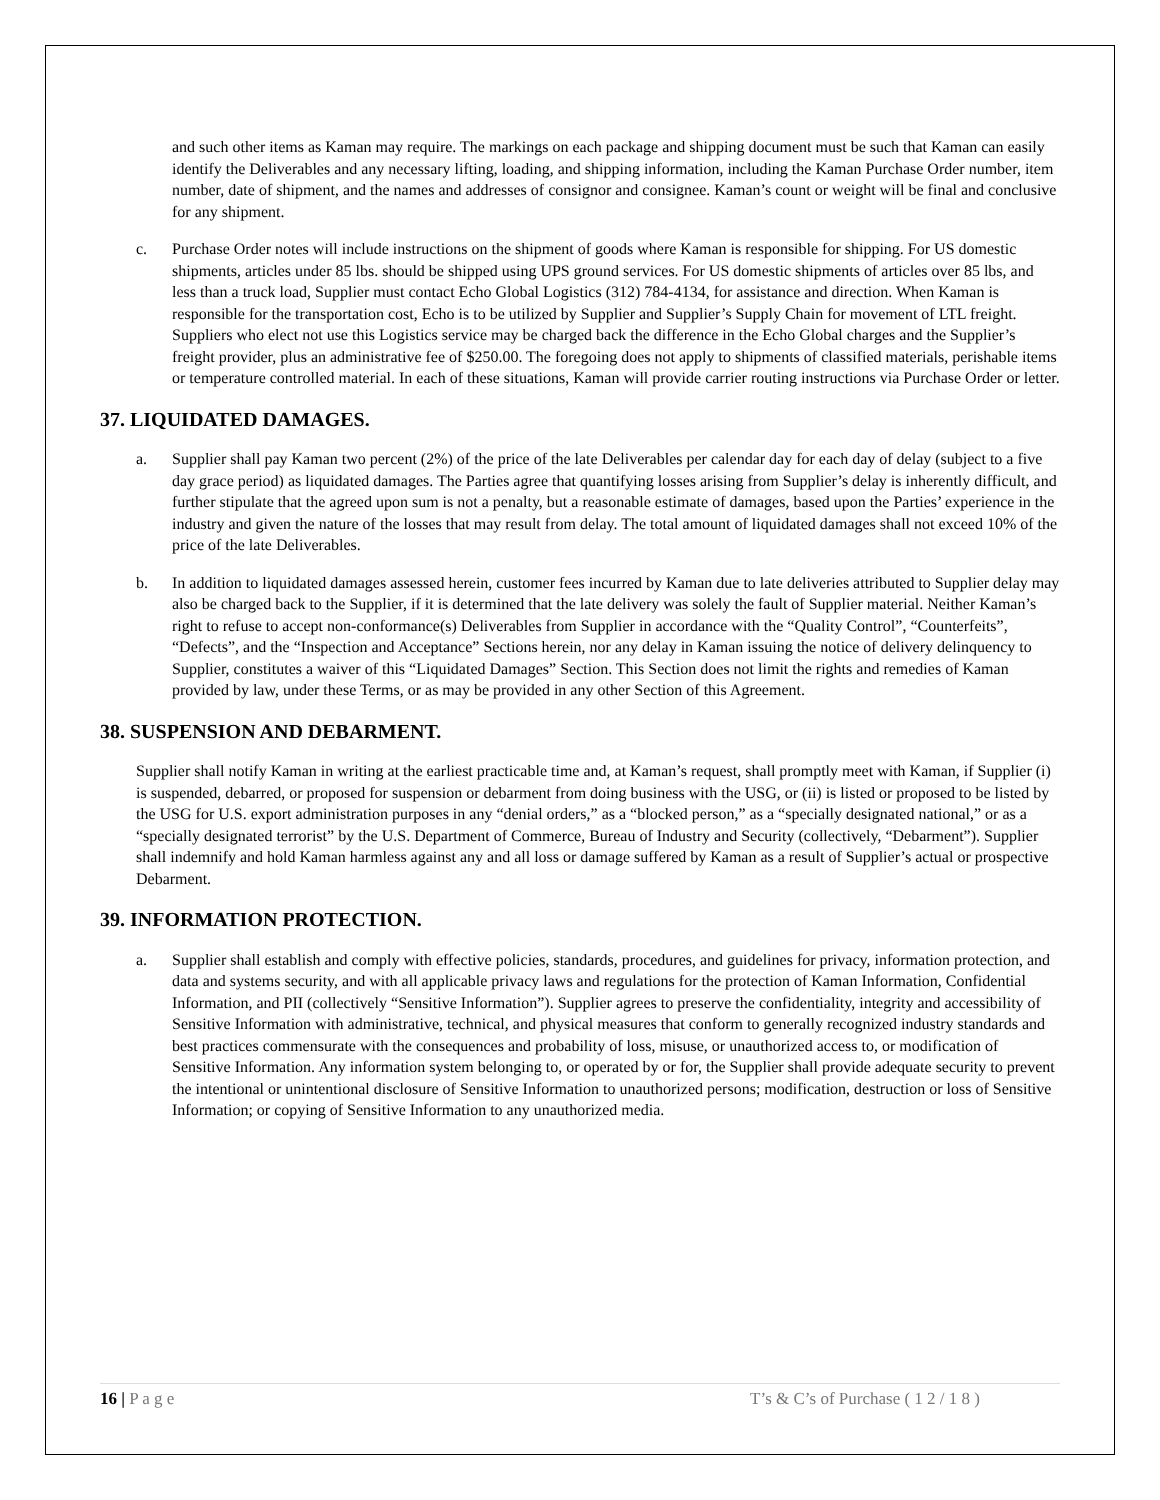and such other items as Kaman may require. The markings on each package and shipping document must be such that Kaman can easily identify the Deliverables and any necessary lifting, loading, and shipping information, including the Kaman Purchase Order number, item number, date of shipment, and the names and addresses of consignor and consignee. Kaman’s count or weight will be final and conclusive for any shipment.
c. Purchase Order notes will include instructions on the shipment of goods where Kaman is responsible for shipping. For US domestic shipments, articles under 85 lbs. should be shipped using UPS ground services. For US domestic shipments of articles over 85 lbs, and less than a truck load, Supplier must contact Echo Global Logistics (312) 784-4134, for assistance and direction. When Kaman is responsible for the transportation cost, Echo is to be utilized by Supplier and Supplier’s Supply Chain for movement of LTL freight. Suppliers who elect not use this Logistics service may be charged back the difference in the Echo Global charges and the Supplier’s freight provider, plus an administrative fee of $250.00. The foregoing does not apply to shipments of classified materials, perishable items or temperature controlled material. In each of these situations, Kaman will provide carrier routing instructions via Purchase Order or letter.
37. LIQUIDATED DAMAGES.
a. Supplier shall pay Kaman two percent (2%) of the price of the late Deliverables per calendar day for each day of delay (subject to a five day grace period) as liquidated damages. The Parties agree that quantifying losses arising from Supplier’s delay is inherently difficult, and further stipulate that the agreed upon sum is not a penalty, but a reasonable estimate of damages, based upon the Parties’ experience in the industry and given the nature of the losses that may result from delay. The total amount of liquidated damages shall not exceed 10% of the price of the late Deliverables.
b. In addition to liquidated damages assessed herein, customer fees incurred by Kaman due to late deliveries attributed to Supplier delay may also be charged back to the Supplier, if it is determined that the late delivery was solely the fault of Supplier material. Neither Kaman’s right to refuse to accept non-conformance(s) Deliverables from Supplier in accordance with the “Quality Control”, “Counterfeits”, “Defects”, and the “Inspection and Acceptance” Sections herein, nor any delay in Kaman issuing the notice of delivery delinquency to Supplier, constitutes a waiver of this “Liquidated Damages” Section. This Section does not limit the rights and remedies of Kaman provided by law, under these Terms, or as may be provided in any other Section of this Agreement.
38. SUSPENSION AND DEBARMENT.
Supplier shall notify Kaman in writing at the earliest practicable time and, at Kaman’s request, shall promptly meet with Kaman, if Supplier (i) is suspended, debarred, or proposed for suspension or debarment from doing business with the USG, or (ii) is listed or proposed to be listed by the USG for U.S. export administration purposes in any “denial orders,” as a “blocked person,” as a “specially designated national,” or as a “specially designated terrorist” by the U.S. Department of Commerce, Bureau of Industry and Security (collectively, “Debarment”). Supplier shall indemnify and hold Kaman harmless against any and all loss or damage suffered by Kaman as a result of Supplier’s actual or prospective Debarment.
39. INFORMATION PROTECTION.
a. Supplier shall establish and comply with effective policies, standards, procedures, and guidelines for privacy, information protection, and data and systems security, and with all applicable privacy laws and regulations for the protection of Kaman Information, Confidential Information, and PII (collectively “Sensitive Information”). Supplier agrees to preserve the confidentiality, integrity and accessibility of Sensitive Information with administrative, technical, and physical measures that conform to generally recognized industry standards and best practices commensurate with the consequences and probability of loss, misuse, or unauthorized access to, or modification of Sensitive Information. Any information system belonging to, or operated by or for, the Supplier shall provide adequate security to prevent the intentional or unintentional disclosure of Sensitive Information to unauthorized persons; modification, destruction or loss of Sensitive Information; or copying of Sensitive Information to any unauthorized media.
16 | P a g e T’s & C’s of Purchase ( 1 2 / 1 8 )